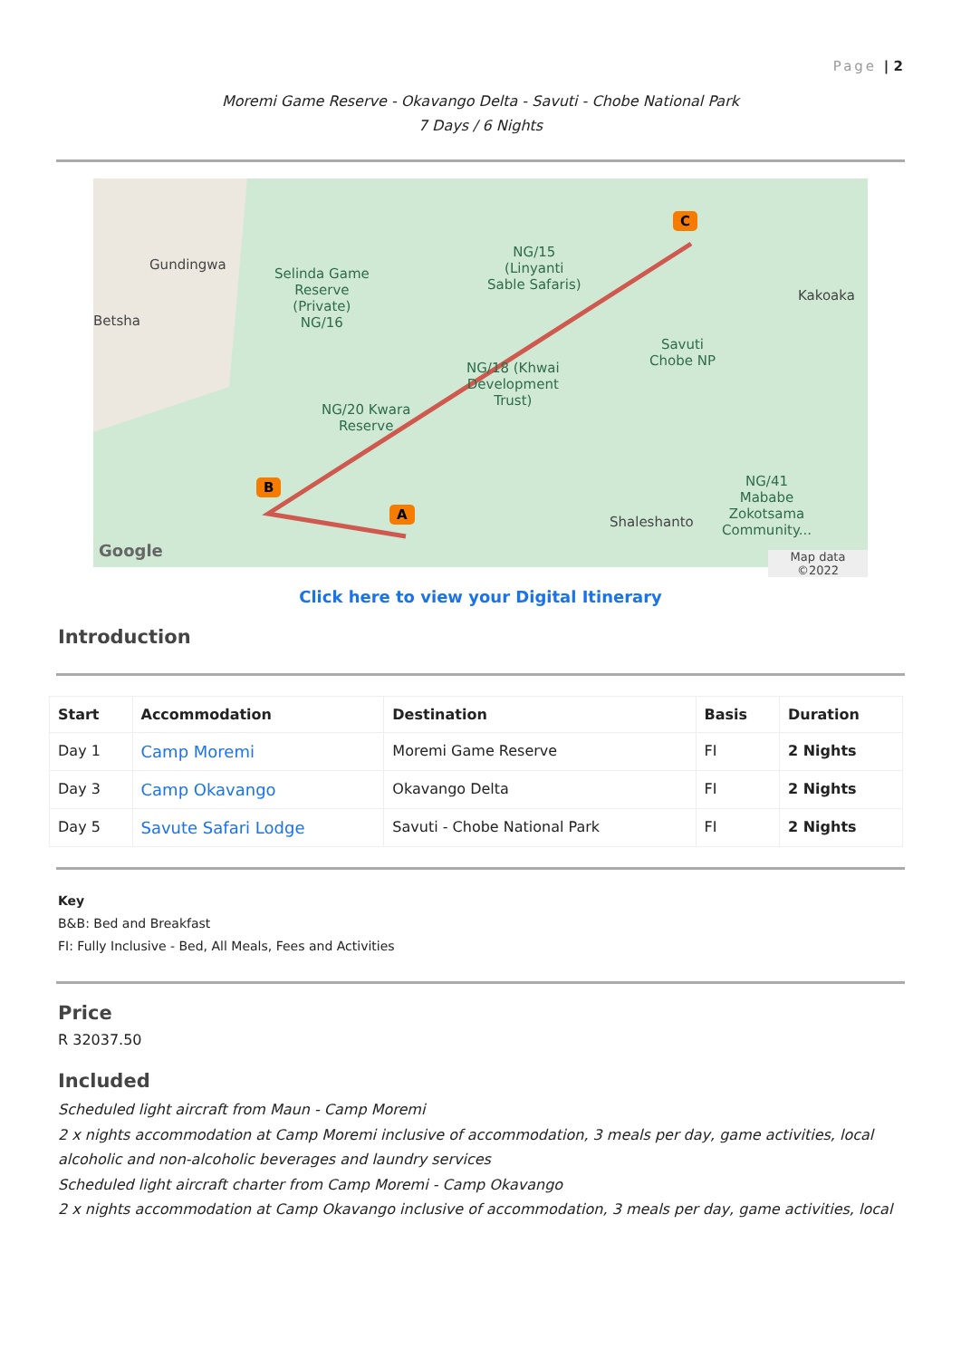Page | 2
Moremi Game Reserve - Okavango Delta - Savuti - Chobe National Park
7 Days / 6 Nights
Gundingwa
Betsha
Selinda Game
Reserve
(Private)
NG/16
NG/15
(Linyanti
Sable Safaris)
Kakoaka
Savuti
Chobe NP NG/18 (Khwai
Development
Trust)
NG/20 Kwara
Reserve
Shaleshanto
NG/41
Mababe
Zokotsama
Community...
C
B
A
Google Map data ©2022
Click here to view your Digital Itinerary
Introduction
| Start | Accommodation | Destination | Basis | Duration |
| --- | --- | --- | --- | --- |
| Day 1 | Camp Moremi | Moremi Game Reserve | FI | 2 Nights |
| Day 3 | Camp Okavango | Okavango Delta | FI | 2 Nights |
| Day 5 | Savute Safari Lodge | Savuti - Chobe National Park | FI | 2 Nights |
Key
B&B: Bed and Breakfast
FI: Fully Inclusive - Bed, All Meals, Fees and Activities
Price
R 32037.50
Included
Scheduled light aircraft from Maun - Camp Moremi
2 x nights accommodation at Camp Moremi inclusive of accommodation, 3 meals per day, game activities, local alcoholic and non-alcoholic beverages and laundry services
Scheduled light aircraft charter from Camp Moremi - Camp Okavango
2 x nights accommodation at Camp Okavango inclusive of accommodation, 3 meals per day, game activities, local